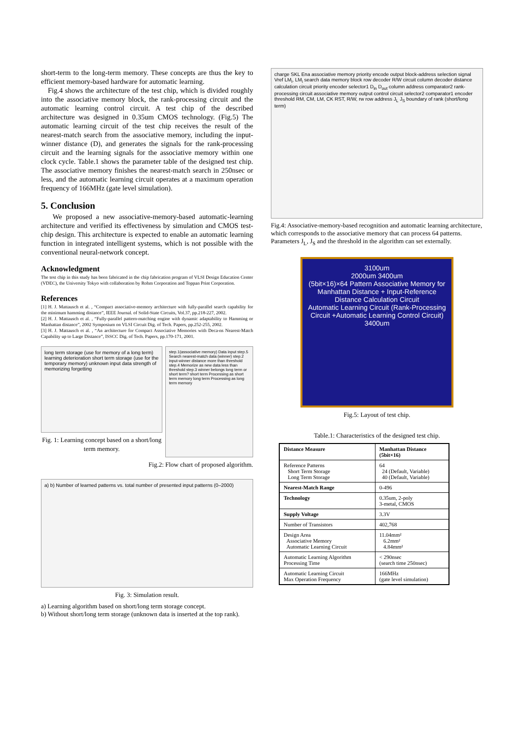short-term to the long-term memory. These concepts are thus the key to efficient memory-based hardware for automatic learning.
Fig.4 shows the architecture of the test chip, which is divided roughly into the associative memory block, the rank-processing circuit and the automatic learning control circuit. A test chip of the described architecture was designed in 0.35um CMOS technology. (Fig.5) The automatic learning circuit of the test chip receives the result of the nearest-match search from the associative memory, including the input-winner distance (D), and generates the signals for the rank-processing circuit and the learning signals for the associative memory within one clock cycle. Table.1 shows the parameter table of the designed test chip. The associative memory finishes the nearest-match search in 250nsec or less, and the automatic learning circuit operates at a maximum operation frequency of 166MHz (gate level simulation).
5. Conclusion
We proposed a new associative-memory-based automatic-learning architecture and verified its effectiveness by simulation and CMOS test-chip design. This architecture is expected to enable an automatic learning function in integrated intelligent systems, which is not possible with the conventional neural-network concept.
Acknowledgment
The test chip in this study has been fabricated in the chip fabrication program of VLSI Design Education Center (VDEC), the University Tokyo with collaboration by Rohm Corporation and Toppan Print Corporation.
References
[1] H. J. Mattausch et al. , “Compact associative-memory architecture with fully-parallel search capability for the minimum hamming distance”, IEEE Journal. of Solid-State Circuits, Vol.37, pp.218-227, 2002.
[2] H. J. Mattausch et al. , “Fully-parallel pattern-matching engine with dynamic adaptability to Hamming or Manhattan distance”, 2002 Symposium on VLSI Circuit Dig. of Tech. Papers, pp.252-255, 2002.
[3] H. J. Mattausch et al. , “An architecture for Compact Associative Memories with Deca-ns Nearest-Match Capability up to Large Distance”, ISSCC Dig. of Tech. Papers, pp.170-171, 2001.
long term storage (use for memory of a long term) learning deterioration short term storage (use for the temporary memory) unknown input data strength of memorizing forgetting
Fig. 1: Learning concept based on a short/long term memory.
step.1(associative memory) Data input step.5 Search nearest-match data (winner) step.2 input-winner distance more than threshold step.4 Memorize as new data less than threshold step.3 winner belongs long term or short term? short term Processing as short term memory long term Processing as long term memory
Fig.2: Flow chart of proposed algorithm.
a) b) Number of learned patterns vs. total number of presented input patterns (0–2000)
Fig. 3: Simulation result.
a) Learning algorithm based on short/long term storage concept.
b) Without short/long term storage (unknown data is inserted at the top rank).
charge SKL Ena associative memory priority encode output block-address selection signal Vref LM<sub>i</sub>, LM<sub>i</sub> search data memory block row decoder R/W circuit column decoder distance calculation circuit priority encoder selector1 D<sub>in</sub> D<sub>out</sub> column address comparator2 rank-processing circuit associative memory output control circuit selector2 comparator1 encoder threshold RM, CM, LM, CK RST, R/W, rw row address J<sub>L</sub> J<sub>S</sub> boundary of rank (short/long term)
Fig.4: Associative-memory-based recognition and automatic learning architecture, which corresponds to the associative memory that can process 64 patterns. Parameters J<sub>L</sub>, J<sub>S</sub> and the threshold in the algorithm can set externally.
3100um
2000um 3400um
(5bit×16)×64 Pattern Associative Memory for Manhattan Distance + Input-Reference Distance Calculation Circuit
Automatic Learning Circuit (Rank-Processing Circuit +Automatic Learning Control Circuit)
3400um
Fig.5: Layout of test chip.
Table.1: Characteristics of the designed test chip.
| Distance Measure | Manhattan Distance (5bit×16) |
| Reference Patterns Short Term Storage Long Term Storage | 64 24 (Default, Variable) 40 (Default, Variable) |
| Nearest-Match Range | 0-496 |
| Technology | 0.35um, 2-poly 3-metal, CMOS |
| Supply Voltage | 3.3V |
| Number of Transistors | 402,768 |
| Design Area Associative Memory Automatic Learning Circuit | 11.04mm² 6.2mm² 4.84mm² |
| Automatic Learning Algorithm Processing Time | < 290nsec (search time 250nsec) |
| Automatic Learning Circuit Max Operation Frequency | 166MHz (gate level simulation) |